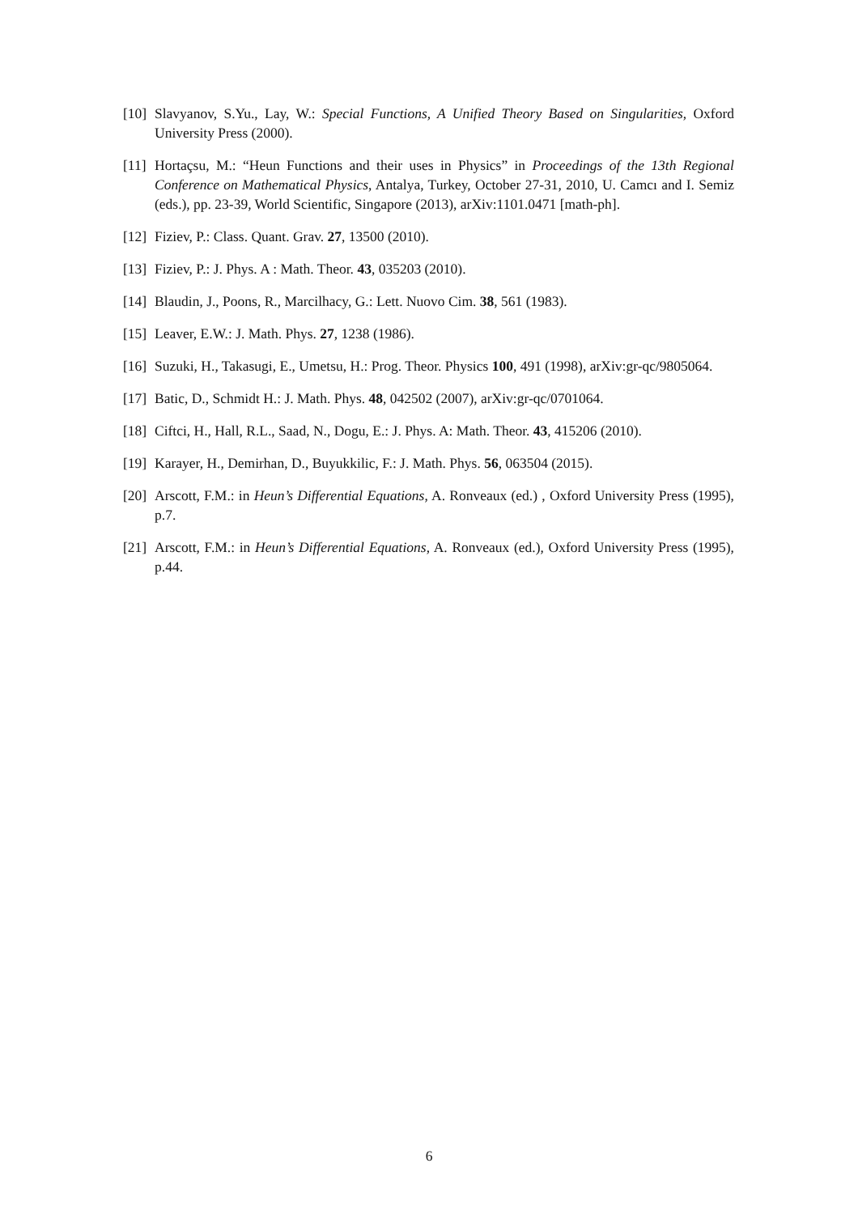[10] Slavyanov, S.Yu., Lay, W.: Special Functions, A Unified Theory Based on Singularities, Oxford University Press (2000).
[11] Hortaçsu, M.: “Heun Functions and their uses in Physics” in Proceedings of the 13th Regional Conference on Mathematical Physics, Antalya, Turkey, October 27-31, 2010, U. Camcı and I. Semiz (eds.), pp. 23-39, World Scientific, Singapore (2013), arXiv:1101.0471 [math-ph].
[12] Fiziev, P.: Class. Quant. Grav. 27, 13500 (2010).
[13] Fiziev, P.: J. Phys. A : Math. Theor. 43, 035203 (2010).
[14] Blaudin, J., Poons, R., Marcilhacy, G.: Lett. Nuovo Cim. 38, 561 (1983).
[15] Leaver, E.W.: J. Math. Phys. 27, 1238 (1986).
[16] Suzuki, H., Takasugi, E., Umetsu, H.: Prog. Theor. Physics 100, 491 (1998), arXiv:gr-qc/9805064.
[17] Batic, D., Schmidt H.: J. Math. Phys. 48, 042502 (2007), arXiv:gr-qc/0701064.
[18] Ciftci, H., Hall, R.L., Saad, N., Dogu, E.: J. Phys. A: Math. Theor. 43, 415206 (2010).
[19] Karayer, H., Demirhan, D., Buyukkilic, F.: J. Math. Phys. 56, 063504 (2015).
[20] Arscott, F.M.: in Heun’s Differential Equations, A. Ronveaux (ed.) , Oxford University Press (1995), p.7.
[21] Arscott, F.M.: in Heun’s Differential Equations, A. Ronveaux (ed.), Oxford University Press (1995), p.44.
6